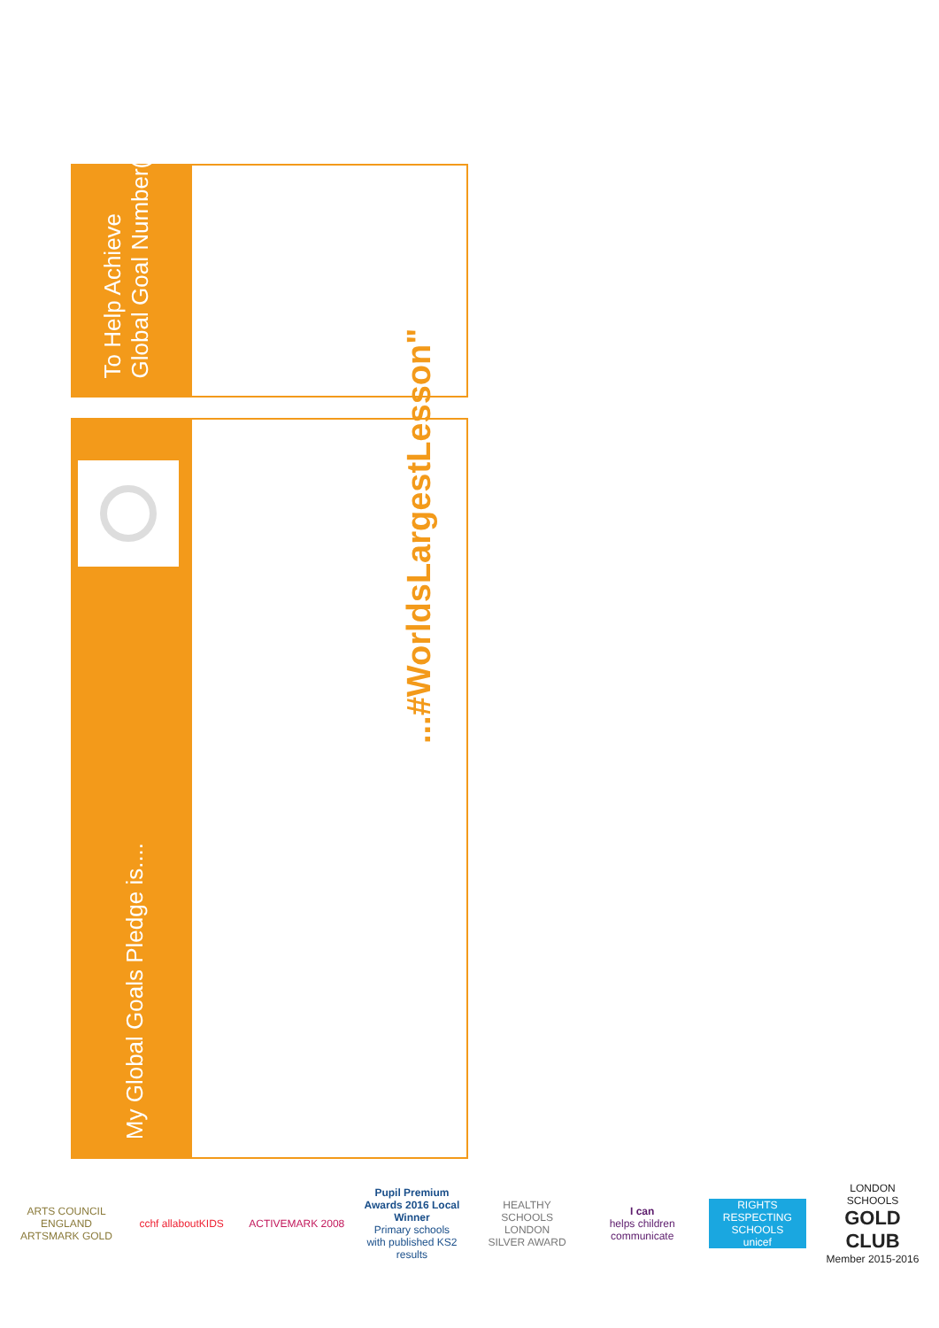To Help Achieve
Global Goal Number(s)
My Global Goals Pledge is....
...#WorldsLargestLesson"
ARTS COUNCIL ENGLAND
ARTSMARK GOLD
cchf allaboutKIDS
ACTIVEMARK 2008
Pupil Premium Awards 2016 Local Winner
Primary schools with published KS2 results
HEALTHY SCHOOLS LONDON
SILVER AWARD
I can
helps children communicate
RIGHTS RESPECTING SCHOOLS
unicef
LONDON SCHOOLS
GOLD CLUB
Member 2015-2016